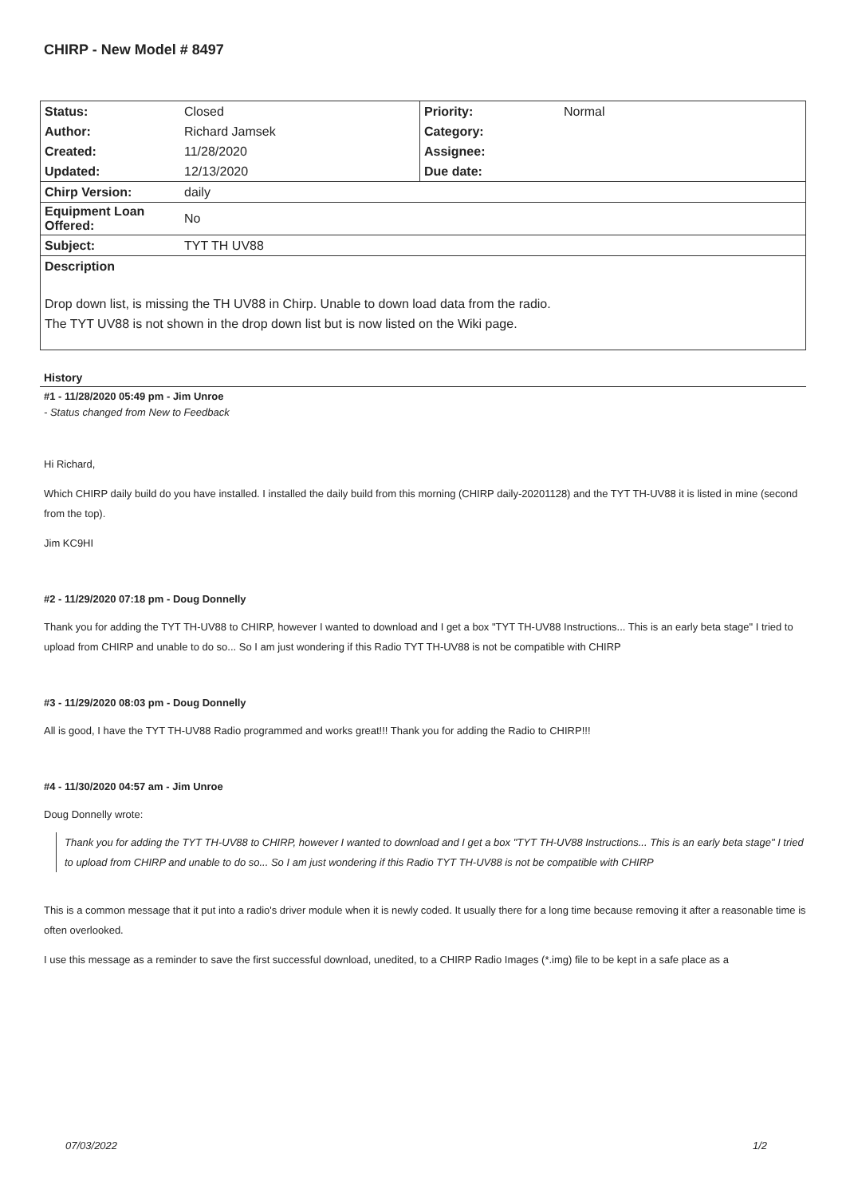CHIRP - New Model # 8497
| Status: | Closed | Priority: | Normal |
| Author: | Richard Jamsek | Category: | |
| Created: | 11/28/2020 | Assignee: | |
| Updated: | 12/13/2020 | Due date: | |
| Chirp Version: | daily | | |
| Equipment Loan Offered: | No | | |
| Subject: | TYT TH UV88 | | |
| Description | | | |
| Drop down list, is missing the TH UV88 in Chirp. Unable to down load data from the radio. The TYT UV88 is not shown in the drop down list but is now listed on the Wiki page. | | | |
History
#1 - 11/28/2020 05:49 pm - Jim Unroe
- Status changed from New to Feedback
Hi Richard,
Which CHIRP daily build do you have installed. I installed the daily build from this morning (CHIRP daily-20201128) and the TYT TH-UV88 it is listed in mine (second from the top).
Jim KC9HI
#2 - 11/29/2020 07:18 pm - Doug Donnelly
Thank you for adding the TYT TH-UV88 to CHIRP, however I wanted to download and I get a box "TYT TH-UV88 Instructions... This is an early beta stage" I tried to upload from CHIRP and unable to do so... So I am just wondering if this Radio TYT TH-UV88 is not be compatible with CHIRP
#3 - 11/29/2020 08:03 pm - Doug Donnelly
All is good, I have the TYT TH-UV88 Radio programmed and works great!!! Thank you for adding the Radio to CHIRP!!!
#4 - 11/30/2020 04:57 am - Jim Unroe
Doug Donnelly wrote:
Thank you for adding the TYT TH-UV88 to CHIRP, however I wanted to download and I get a box "TYT TH-UV88 Instructions... This is an early beta stage" I tried to upload from CHIRP and unable to do so... So I am just wondering if this Radio TYT TH-UV88 is not be compatible with CHIRP
This is a common message that it put into a radio's driver module when it is newly coded. It usually there for a long time because removing it after a reasonable time is often overlooked.
I use this message as a reminder to save the first successful download, unedited, to a CHIRP Radio Images (*.img) file to be kept in a safe place as a
07/03/2022 1/2